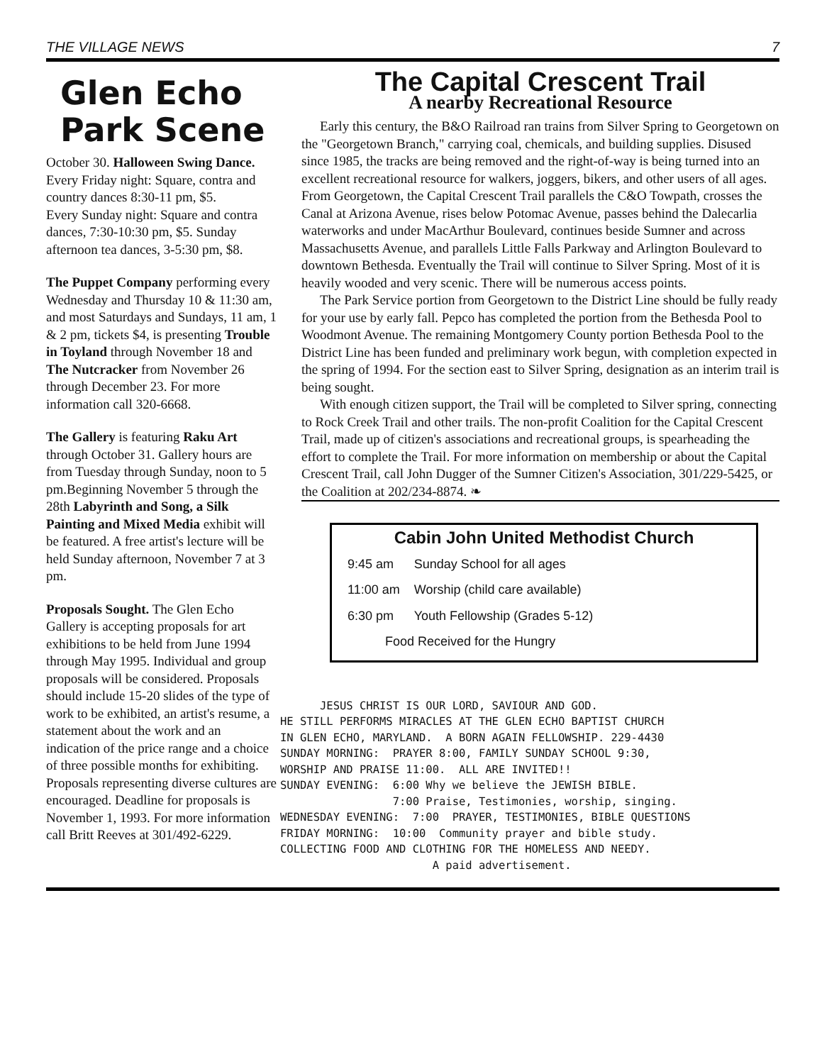THE VILLAGE NEWS 7
Glen Echo Park Scene
October 30. Halloween Swing Dance.
Every Friday night: Square, contra and country dances 8:30-11 pm, $5.
Every Sunday night: Square and contra dances, 7:30-10:30 pm, $5. Sunday afternoon tea dances, 3-5:30 pm, $8.
The Puppet Company performing every Wednesday and Thursday 10 & 11:30 am, and most Saturdays and Sundays, 11 am, 1 & 2 pm, tickets $4, is presenting Trouble in Toyland through November 18 and The Nutcracker from November 26 through December 23. For more information call 320-6668.
The Gallery is featuring Raku Art through October 31. Gallery hours are from Tuesday through Sunday, noon to 5 pm.Beginning November 5 through the 28th Labyrinth and Song, a Silk Painting and Mixed Media exhibit will be featured. A free artist's lecture will be held Sunday afternoon, November 7 at 3 pm.
Proposals Sought. The Glen Echo Gallery is accepting proposals for art exhibitions to be held from June 1994 through May 1995. Individual and group proposals will be considered. Proposals should include 15-20 slides of the type of work to be exhibited, an artist's resume, a statement about the work and an indication of the price range and a choice of three possible months for exhibiting. Proposals representing diverse cultures are encouraged. Deadline for proposals is November 1, 1993. For more information call Britt Reeves at 301/492-6229.
The Capital Crescent Trail
A nearby Recreational Resource
Early this century, the B&O Railroad ran trains from Silver Spring to Georgetown on the "Georgetown Branch," carrying coal, chemicals, and building supplies. Disused since 1985, the tracks are being removed and the right-of-way is being turned into an excellent recreational resource for walkers, joggers, bikers, and other users of all ages. From Georgetown, the Capital Crescent Trail parallels the C&O Towpath, crosses the Canal at Arizona Avenue, rises below Potomac Avenue, passes behind the Dalecarlia waterworks and under MacArthur Boulevard, continues beside Sumner and across Massachusetts Avenue, and parallels Little Falls Parkway and Arlington Boulevard to downtown Bethesda. Eventually the Trail will continue to Silver Spring. Most of it is heavily wooded and very scenic. There will be numerous access points.
The Park Service portion from Georgetown to the District Line should be fully ready for your use by early fall. Pepco has completed the portion from the Bethesda Pool to Woodmont Avenue. The remaining Montgomery County portion Bethesda Pool to the District Line has been funded and preliminary work begun, with completion expected in the spring of 1994. For the section east to Silver Spring, designation as an interim trail is being sought.
With enough citizen support, the Trail will be completed to Silver spring, connecting to Rock Creek Trail and other trails. The non-profit Coalition for the Capital Crescent Trail, made up of citizen's associations and recreational groups, is spearheading the effort to complete the Trail. For more information on membership or about the Capital Crescent Trail, call John Dugger of the Sumner Citizen's Association, 301/229-5425, or the Coalition at 202/234-8874. ❧
Cabin John United Methodist Church
| 9:45 am | Sunday School for all ages |
| 11:00 am | Worship (child care available) |
| 6:30 pm | Youth Fellowship (Grades 5-12) |
| Food Received for the Hungry | |
JESUS CHRIST IS OUR LORD, SAVIOUR AND GOD. HE STILL PERFORMS MIRACLES AT THE GLEN ECHO BAPTIST CHURCH IN GLEN ECHO, MARYLAND. A BORN AGAIN FELLOWSHIP. 229-4430 SUNDAY MORNING: PRAYER 8:00, FAMILY SUNDAY SCHOOL 9:30, WORSHIP AND PRAISE 11:00. ALL ARE INVITED!! SUNDAY EVENING: 6:00 Why we believe the JEWISH BIBLE. 7:00 Praise, Testimonies, worship, singing. WEDNESDAY EVENING: 7:00 PRAYER, TESTIMONIES, BIBLE QUESTIONS FRIDAY MORNING: 10:00 Community prayer and bible study. COLLECTING FOOD AND CLOTHING FOR THE HOMELESS AND NEEDY. A paid advertisement.